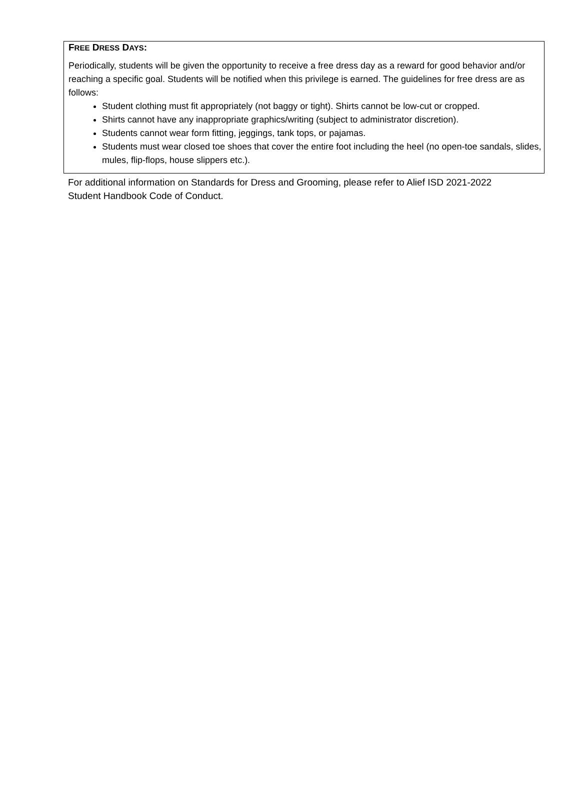FREE DRESS DAYS:
Periodically, students will be given the opportunity to receive a free dress day as a reward for good behavior and/or reaching a specific goal. Students will be notified when this privilege is earned. The guidelines for free dress are as follows:
Student clothing must fit appropriately (not baggy or tight). Shirts cannot be low-cut or cropped.
Shirts cannot have any inappropriate graphics/writing (subject to administrator discretion).
Students cannot wear form fitting, jeggings, tank tops, or pajamas.
Students must wear closed toe shoes that cover the entire foot including the heel (no open-toe sandals, slides, mules, flip-flops, house slippers etc.).
For additional information on Standards for Dress and Grooming, please refer to Alief ISD 2021-2022 Student Handbook Code of Conduct.